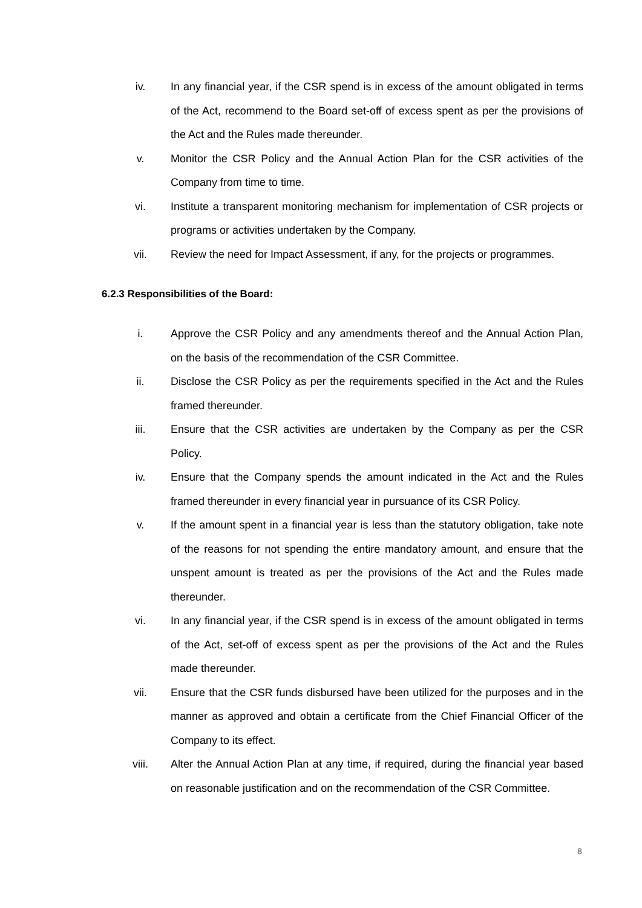iv. In any financial year, if the CSR spend is in excess of the amount obligated in terms of the Act, recommend to the Board set-off of excess spent as per the provisions of the Act and the Rules made thereunder.
v. Monitor the CSR Policy and the Annual Action Plan for the CSR activities of the Company from time to time.
vi. Institute a transparent monitoring mechanism for implementation of CSR projects or programs or activities undertaken by the Company.
vii. Review the need for Impact Assessment, if any, for the projects or programmes.
6.2.3 Responsibilities of the Board:
i. Approve the CSR Policy and any amendments thereof and the Annual Action Plan, on the basis of the recommendation of the CSR Committee.
ii. Disclose the CSR Policy as per the requirements specified in the Act and the Rules framed thereunder.
iii. Ensure that the CSR activities are undertaken by the Company as per the CSR Policy.
iv. Ensure that the Company spends the amount indicated in the Act and the Rules framed thereunder in every financial year in pursuance of its CSR Policy.
v. If the amount spent in a financial year is less than the statutory obligation, take note of the reasons for not spending the entire mandatory amount, and ensure that the unspent amount is treated as per the provisions of the Act and the Rules made thereunder.
vi. In any financial year, if the CSR spend is in excess of the amount obligated in terms of the Act, set-off of excess spent as per the provisions of the Act and the Rules made thereunder.
vii. Ensure that the CSR funds disbursed have been utilized for the purposes and in the manner as approved and obtain a certificate from the Chief Financial Officer of the Company to its effect.
viii. Alter the Annual Action Plan at any time, if required, during the financial year based on reasonable justification and on the recommendation of the CSR Committee.
8